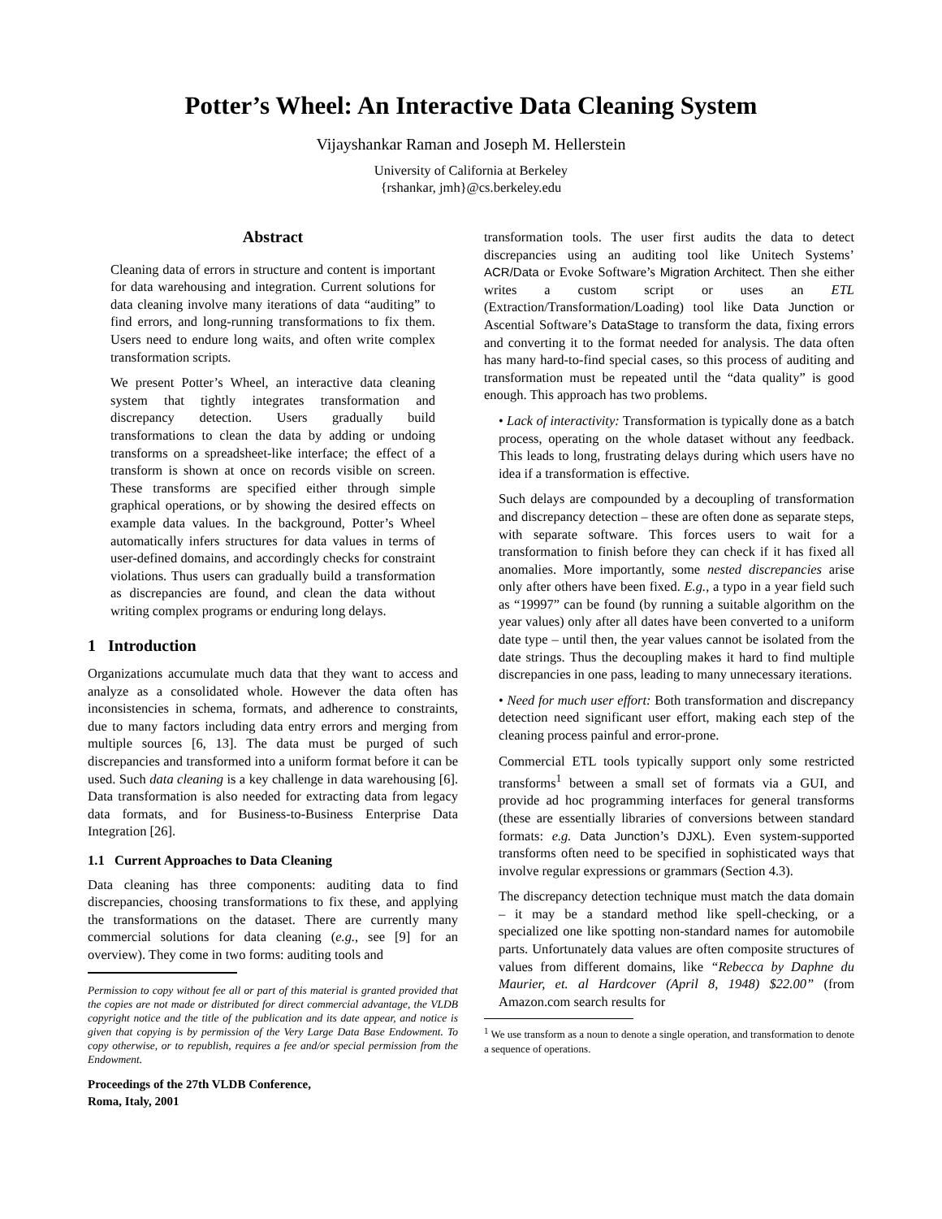Potter’s Wheel: An Interactive Data Cleaning System
Vijayshankar Raman and Joseph M. Hellerstein
University of California at Berkeley
{rshankar, jmh}@cs.berkeley.edu
Abstract
Cleaning data of errors in structure and content is important for data warehousing and integration. Current solutions for data cleaning involve many iterations of data “auditing” to find errors, and long-running transformations to fix them. Users need to endure long waits, and often write complex transformation scripts.
We present Potter’s Wheel, an interactive data cleaning system that tightly integrates transformation and discrepancy detection. Users gradually build transformations to clean the data by adding or undoing transforms on a spreadsheet-like interface; the effect of a transform is shown at once on records visible on screen. These transforms are specified either through simple graphical operations, or by showing the desired effects on example data values. In the background, Potter’s Wheel automatically infers structures for data values in terms of user-defined domains, and accordingly checks for constraint violations. Thus users can gradually build a transformation as discrepancies are found, and clean the data without writing complex programs or enduring long delays.
1 Introduction
Organizations accumulate much data that they want to access and analyze as a consolidated whole. However the data often has inconsistencies in schema, formats, and adherence to constraints, due to many factors including data entry errors and merging from multiple sources [6, 13]. The data must be purged of such discrepancies and transformed into a uniform format before it can be used. Such data cleaning is a key challenge in data warehousing [6]. Data transformation is also needed for extracting data from legacy data formats, and for Business-to-Business Enterprise Data Integration [26].
1.1 Current Approaches to Data Cleaning
Data cleaning has three components: auditing data to find discrepancies, choosing transformations to fix these, and applying the transformations on the dataset. There are currently many commercial solutions for data cleaning (e.g., see [9] for an overview). They come in two forms: auditing tools and
Permission to copy without fee all or part of this material is granted provided that the copies are not made or distributed for direct commercial advantage, the VLDB copyright notice and the title of the publication and its date appear, and notice is given that copying is by permission of the Very Large Data Base Endowment. To copy otherwise, or to republish, requires a fee and/or special permission from the Endowment.
Proceedings of the 27th VLDB Conference,
Roma, Italy, 2001
transformation tools. The user first audits the data to detect discrepancies using an auditing tool like Unitech Systems’ ACR/Data or Evoke Software’s Migration Architect. Then she either writes a custom script or uses an ETL (Extraction/Transformation/Loading) tool like Data Junction or Ascential Software’s DataStage to transform the data, fixing errors and converting it to the format needed for analysis. The data often has many hard-to-find special cases, so this process of auditing and transformation must be repeated until the “data quality” is good enough. This approach has two problems.
• Lack of interactivity: Transformation is typically done as a batch process, operating on the whole dataset without any feedback. This leads to long, frustrating delays during which users have no idea if a transformation is effective.
Such delays are compounded by a decoupling of transformation and discrepancy detection – these are often done as separate steps, with separate software. This forces users to wait for a transformation to finish before they can check if it has fixed all anomalies. More importantly, some nested discrepancies arise only after others have been fixed. E.g., a typo in a year field such as “19997” can be found (by running a suitable algorithm on the year values) only after all dates have been converted to a uniform date type – until then, the year values cannot be isolated from the date strings. Thus the decoupling makes it hard to find multiple discrepancies in one pass, leading to many unnecessary iterations.
• Need for much user effort: Both transformation and discrepancy detection need significant user effort, making each step of the cleaning process painful and error-prone.
Commercial ETL tools typically support only some restricted transforms<sup>1</sup> between a small set of formats via a GUI, and provide ad hoc programming interfaces for general transforms (these are essentially libraries of conversions between standard formats: e.g. Data Junction’s DJXL). Even system-supported transforms often need to be specified in sophisticated ways that involve regular expressions or grammars (Section 4.3).
The discrepancy detection technique must match the data domain – it may be a standard method like spell-checking, or a specialized one like spotting non-standard names for automobile parts. Unfortunately data values are often composite structures of values from different domains, like “Rebecca by Daphne du Maurier, et. al Hardcover (April 8, 1948) $22.00” (from Amazon.com search results for
<sup>1</sup> We use transform as a noun to denote a single operation, and transformation to denote a sequence of operations.